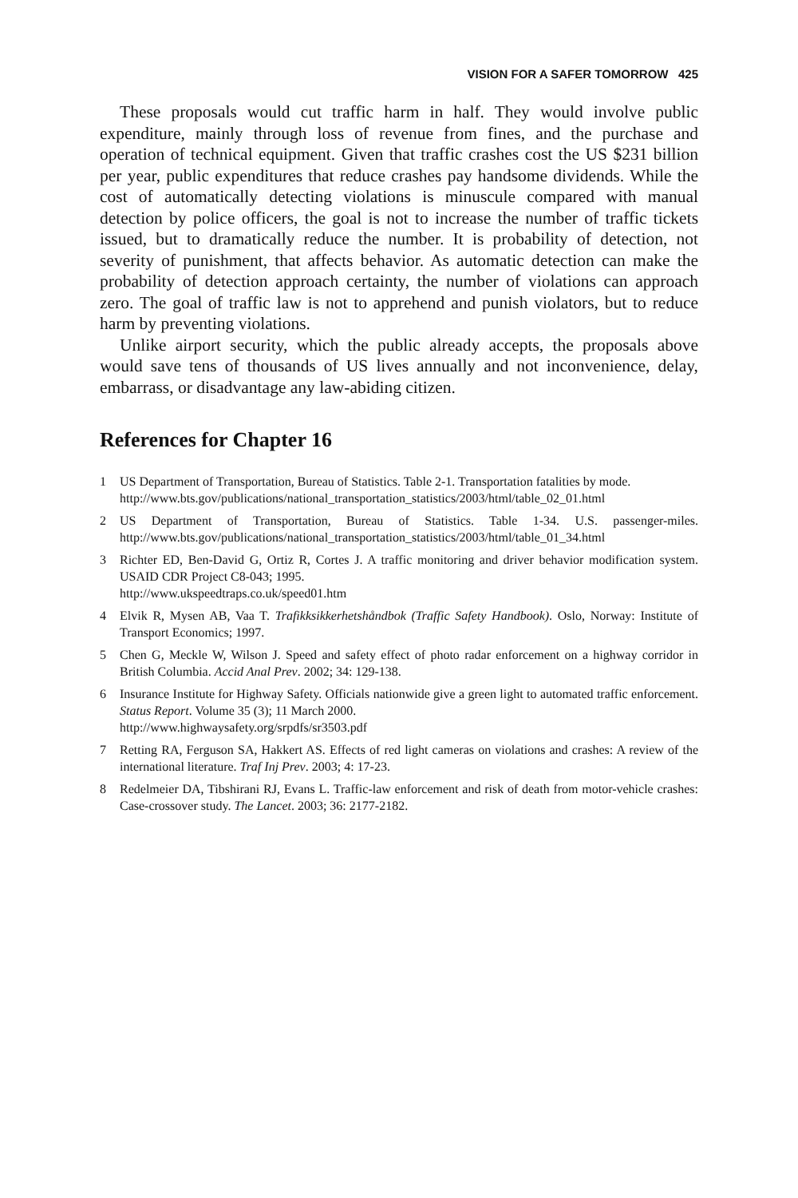VISION FOR A SAFER TOMORROW 425
These proposals would cut traffic harm in half. They would involve public expenditure, mainly through loss of revenue from fines, and the purchase and operation of technical equipment. Given that traffic crashes cost the US $231 billion per year, public expenditures that reduce crashes pay handsome dividends. While the cost of automatically detecting violations is minuscule compared with manual detection by police officers, the goal is not to increase the number of traffic tickets issued, but to dramatically reduce the number. It is probability of detection, not severity of punishment, that affects behavior. As automatic detection can make the probability of detection approach certainty, the number of violations can approach zero. The goal of traffic law is not to apprehend and punish violators, but to reduce harm by preventing violations.
Unlike airport security, which the public already accepts, the proposals above would save tens of thousands of US lives annually and not inconvenience, delay, embarrass, or disadvantage any law-abiding citizen.
References for Chapter 16
1 US Department of Transportation, Bureau of Statistics. Table 2-1. Transportation fatalities by mode.
http://www.bts.gov/publications/national_transportation_statistics/2003/html/table_02_01.html
2 US Department of Transportation, Bureau of Statistics. Table 1-34. U.S. passenger-miles. http://www.bts.gov/publications/national_transportation_statistics/2003/html/table_01_34.html
3 Richter ED, Ben-David G, Ortiz R, Cortes J. A traffic monitoring and driver behavior modification system. USAID CDR Project C8-043; 1995.
http://www.ukspeedtraps.co.uk/speed01.htm
4 Elvik R, Mysen AB, Vaa T. Trafikksikkerhetshåndbok (Traffic Safety Handbook). Oslo, Norway: Institute of Transport Economics; 1997.
5 Chen G, Meckle W, Wilson J. Speed and safety effect of photo radar enforcement on a highway corridor in British Columbia. Accid Anal Prev. 2002; 34: 129-138.
6 Insurance Institute for Highway Safety. Officials nationwide give a green light to automated traffic enforcement. Status Report. Volume 35 (3); 11 March 2000.
http://www.highwaysafety.org/srpdfs/sr3503.pdf
7 Retting RA, Ferguson SA, Hakkert AS. Effects of red light cameras on violations and crashes: A review of the international literature. Traf Inj Prev. 2003; 4: 17-23.
8 Redelmeier DA, Tibshirani RJ, Evans L. Traffic-law enforcement and risk of death from motor-vehicle crashes: Case-crossover study. The Lancet. 2003; 36: 2177-2182.